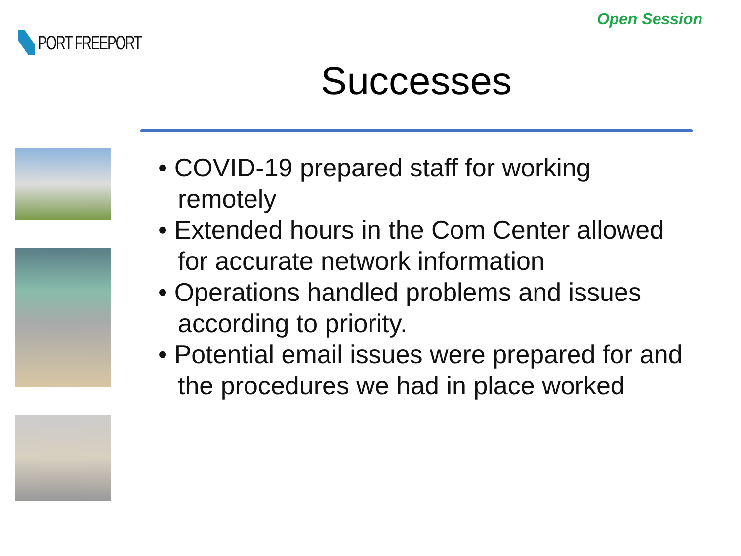PORT FREEPORT
Open Session
Successes
• COVID-19 prepared staff for working remotely
• Extended hours in the Com Center allowed for accurate network information
• Operations handled problems and issues according to priority.
• Potential email issues were prepared for and the procedures we had in place worked